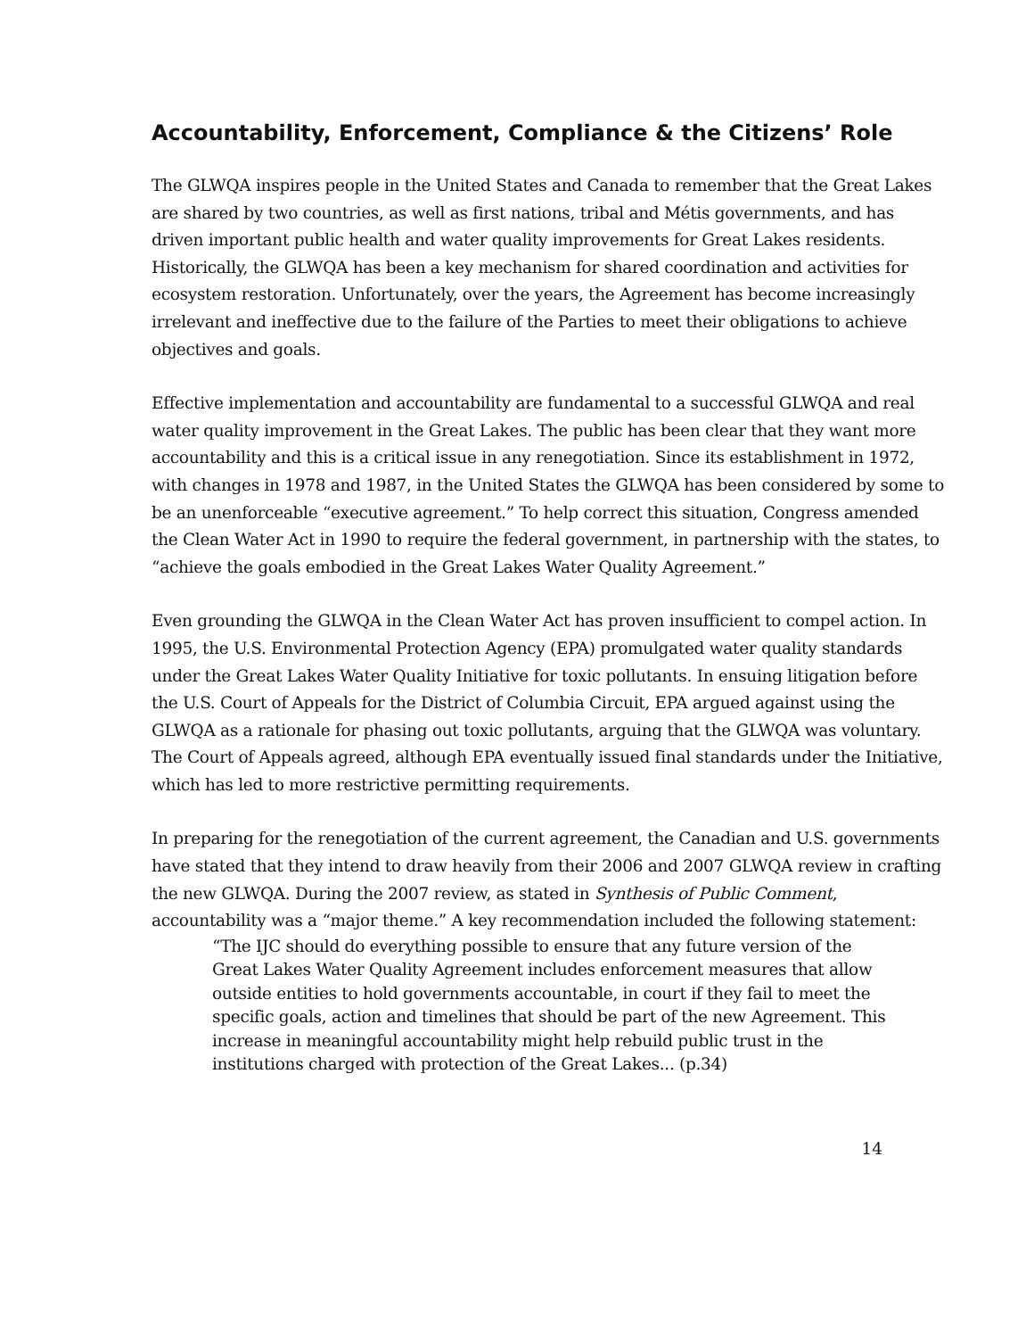Accountability, Enforcement, Compliance & the Citizens’ Role
The GLWQA inspires people in the United States and Canada to remember that the Great Lakes are shared by two countries, as well as first nations, tribal and Métis governments, and has driven important public health and water quality improvements for Great Lakes residents. Historically, the GLWQA has been a key mechanism for shared coordination and activities for ecosystem restoration. Unfortunately, over the years, the Agreement has become increasingly irrelevant and ineffective due to the failure of the Parties to meet their obligations to achieve objectives and goals.
Effective implementation and accountability are fundamental to a successful GLWQA and real water quality improvement in the Great Lakes. The public has been clear that they want more accountability and this is a critical issue in any renegotiation. Since its establishment in 1972, with changes in 1978 and 1987, in the United States the GLWQA has been considered by some to be an unenforceable “executive agreement.” To help correct this situation, Congress amended the Clean Water Act in 1990 to require the federal government, in partnership with the states, to “achieve the goals embodied in the Great Lakes Water Quality Agreement.”
Even grounding the GLWQA in the Clean Water Act has proven insufficient to compel action. In 1995, the U.S. Environmental Protection Agency (EPA) promulgated water quality standards under the Great Lakes Water Quality Initiative for toxic pollutants. In ensuing litigation before the U.S. Court of Appeals for the District of Columbia Circuit, EPA argued against using the GLWQA as a rationale for phasing out toxic pollutants, arguing that the GLWQA was voluntary. The Court of Appeals agreed, although EPA eventually issued final standards under the Initiative, which has led to more restrictive permitting requirements.
In preparing for the renegotiation of the current agreement, the Canadian and U.S. governments have stated that they intend to draw heavily from their 2006 and 2007 GLWQA review in crafting the new GLWQA. During the 2007 review, as stated in Synthesis of Public Comment, accountability was a “major theme.” A key recommendation included the following statement:
“The IJC should do everything possible to ensure that any future version of the Great Lakes Water Quality Agreement includes enforcement measures that allow outside entities to hold governments accountable, in court if they fail to meet the specific goals, action and timelines that should be part of the new Agreement. This increase in meaningful accountability might help rebuild public trust in the institutions charged with protection of the Great Lakes... (p.34)
14